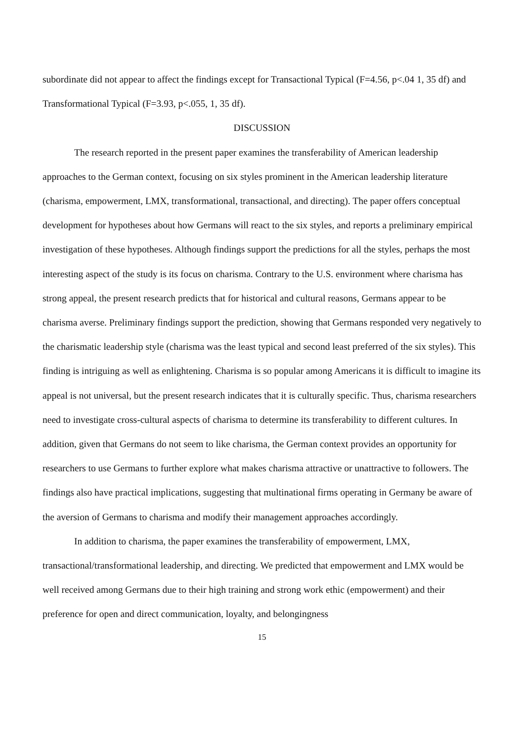subordinate did not appear to affect the findings except for Transactional Typical (F=4.56, p<.04 1, 35 df) and Transformational Typical (F=3.93, p<.055, 1, 35 df).
DISCUSSION
The research reported in the present paper examines the transferability of American leadership approaches to the German context, focusing on six styles prominent in the American leadership literature (charisma, empowerment, LMX, transformational, transactional, and directing). The paper offers conceptual development for hypotheses about how Germans will react to the six styles, and reports a preliminary empirical investigation of these hypotheses. Although findings support the predictions for all the styles, perhaps the most interesting aspect of the study is its focus on charisma. Contrary to the U.S. environment where charisma has strong appeal, the present research predicts that for historical and cultural reasons, Germans appear to be charisma averse. Preliminary findings support the prediction, showing that Germans responded very negatively to the charismatic leadership style (charisma was the least typical and second least preferred of the six styles). This finding is intriguing as well as enlightening. Charisma is so popular among Americans it is difficult to imagine its appeal is not universal, but the present research indicates that it is culturally specific. Thus, charisma researchers need to investigate cross-cultural aspects of charisma to determine its transferability to different cultures. In addition, given that Germans do not seem to like charisma, the German context provides an opportunity for researchers to use Germans to further explore what makes charisma attractive or unattractive to followers. The findings also have practical implications, suggesting that multinational firms operating in Germany be aware of the aversion of Germans to charisma and modify their management approaches accordingly.
In addition to charisma, the paper examines the transferability of empowerment, LMX, transactional/transformational leadership, and directing. We predicted that empowerment and LMX would be well received among Germans due to their high training and strong work ethic (empowerment) and their preference for open and direct communication, loyalty, and belongingness
15